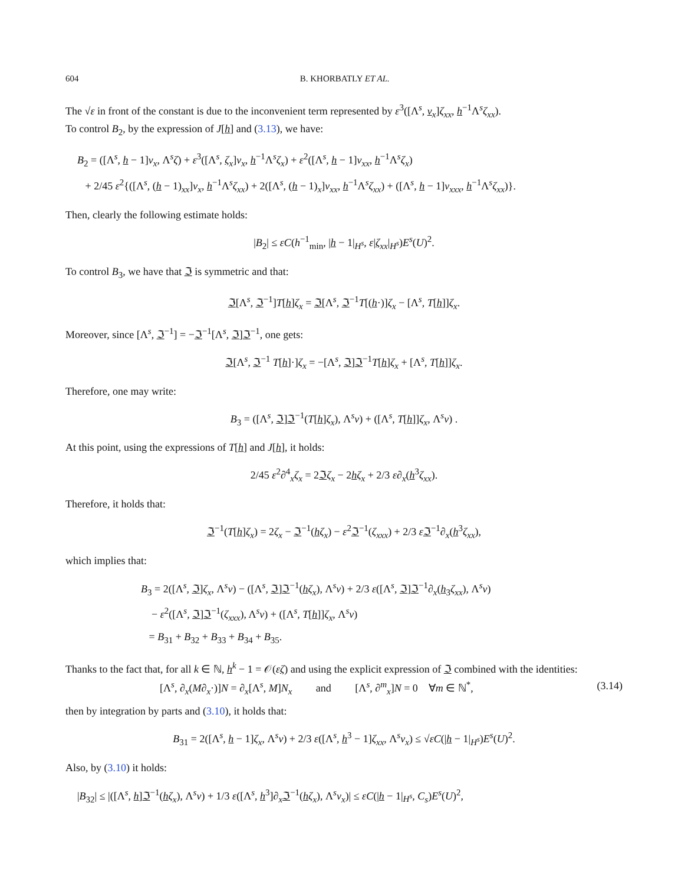604 B. KHORBATLY ET AL.
The √ε in front of the constant is due to the inconvenient term represented by ε<sup>3</sup>([Λ<sup>s</sup>, v<sub>x</sub>]ζ<sub>xx</sub>, h<sup>−1</sup>Λ<sup>s</sup>ζ<sub>xx</sub>).
To control B<sub>2</sub>, by the expression of J[h] and (3.13), we have:
B<sub>2</sub> = ([Λ<sup>s</sup>, h − 1]v<sub>x</sub>, Λ<sup>s</sup>ζ) + ε<sup>3</sup>([Λ<sup>s</sup>, ζ<sub>x</sub>]v<sub>x</sub>, h<sup>−1</sup>Λ<sup>s</sup>ζ<sub>x</sub>) + ε<sup>2</sup>([Λ<sup>s</sup>, h − 1]v<sub>xx</sub>, h<sup>−1</sup>Λ<sup>s</sup>ζ<sub>x</sub>)
+ 2/45 ε<sup>2</sup>{([Λ<sup>s</sup>, (h − 1)<sub>xx</sub>]v<sub>x</sub>, h<sup>−1</sup>Λ<sup>s</sup>ζ<sub>xx</sub>) + 2([Λ<sup>s</sup>, (h − 1)<sub>x</sub>]v<sub>xx</sub>, h<sup>−1</sup>Λ<sup>s</sup>ζ<sub>xx</sub>) + ([Λ<sup>s</sup>, h − 1]v<sub>xxx</sub>, h<sup>−1</sup>Λ<sup>s</sup>ζ<sub>xx</sub>)}.
Then, clearly the following estimate holds:
|B<sub>2</sub>| ≤ εC(h<sup>−1</sup><sub>min</sub>, |h − 1|<sub>H<sup>s</sup></sub>, ε|ζ<sub>xx</sub>|<sub>H<sup>s</sup></sub>)E<sup>s</sup>(U)<sup>2</sup>.
To control B<sub>3</sub>, we have that ℑ is symmetric and that:
ℑ[Λ<sup>s</sup>, ℑ<sup>−1</sup>]T[h]ζ<sub>x</sub> = ℑ[Λ<sup>s</sup>, ℑ<sup>−1</sup>T[(h·)]ζ<sub>x</sub> − [Λ<sup>s</sup>, T[h]]ζ<sub>x</sub>.
Moreover, since [Λ<sup>s</sup>, ℑ<sup>−1</sup>] = −ℑ<sup>−1</sup>[Λ<sup>s</sup>, ℑ]ℑ<sup>−1</sup>, one gets:
ℑ[Λ<sup>s</sup>, ℑ<sup>−1</sup> T[h]·]ζ<sub>x</sub> = −[Λ<sup>s</sup>, ℑ]ℑ<sup>−1</sup>T[h]ζ<sub>x</sub> + [Λ<sup>s</sup>, T[h]]ζ<sub>x</sub>.
Therefore, one may write:
B<sub>3</sub> = ([Λ<sup>s</sup>, ℑ]ℑ<sup>−1</sup>(T[h]ζ<sub>x</sub>), Λ<sup>s</sup>v) + ([Λ<sup>s</sup>, T[h]]ζ<sub>x</sub>, Λ<sup>s</sup>v) .
At this point, using the expressions of T[h] and J[h], it holds:
2/45 ε<sup>2</sup>∂<sup>4</sup><sub>x</sub>ζ<sub>x</sub> = 2ℑζ<sub>x</sub> − 2hζ<sub>x</sub> + 2/3 ε∂<sub>x</sub>(h<sup>3</sup>ζ<sub>xx</sub>).
Therefore, it holds that:
ℑ<sup>−1</sup>(T[h]ζ<sub>x</sub>) = 2ζ<sub>x</sub> − ℑ<sup>−1</sup>(hζ<sub>x</sub>) − ε<sup>2</sup>ℑ<sup>−1</sup>(ζ<sub>xxx</sub>) + 2/3 εℑ<sup>−1</sup>∂<sub>x</sub>(h<sup>3</sup>ζ<sub>xx</sub>),
which implies that:
B<sub>3</sub> = 2([Λ<sup>s</sup>, ℑ]ζ<sub>x</sub>, Λ<sup>s</sup>v) − ([Λ<sup>s</sup>, ℑ]ℑ<sup>−1</sup>(hζ<sub>x</sub>), Λ<sup>s</sup>v) + 2/3 ε([Λ<sup>s</sup>, ℑ]ℑ<sup>−1</sup>∂<sub>x</sub>(h<sub>3</sub>ζ<sub>xx</sub>), Λ<sup>s</sup>v)
− ε<sup>2</sup>([Λ<sup>s</sup>, ℑ]ℑ<sup>−1</sup>(ζ<sub>xxx</sub>), Λ<sup>s</sup>v) + ([Λ<sup>s</sup>, T[h]]ζ<sub>x</sub>, Λ<sup>s</sup>v)
= B<sub>31</sub> + B<sub>32</sub> + B<sub>33</sub> + B<sub>34</sub> + B<sub>35</sub>.
Thanks to the fact that, for all k ∈ ℕ, h<sup>k</sup> − 1 = 𝒪(εζ) and using the explicit expression of ℑ combined with the identities:
[Λ<sup>s</sup>, ∂<sub>x</sub>(M∂<sub>x</sub>·)]N = ∂<sub>x</sub>[Λ<sup>s</sup>, M]N<sub>x</sub> and [Λ<sup>s</sup>, ∂<sup>m</sup><sub>x</sub>]N = 0 ∀m ∈ ℕ<sup>*</sup>, (3.14)
then by integration by parts and (3.10), it holds that:
B<sub>31</sub> = 2([Λ<sup>s</sup>, h − 1]ζ<sub>x</sub>, Λ<sup>s</sup>v) + 2/3 ε([Λ<sup>s</sup>, h<sup>3</sup> − 1]ζ<sub>xx</sub>, Λ<sup>s</sup>v<sub>x</sub>) ≤ √εC(|h − 1|<sub>H<sup>s</sup></sub>)E<sup>s</sup>(U)<sup>2</sup>.
Also, by (3.10) it holds:
|B<sub>32</sub>| ≤ |([Λ<sup>s</sup>, h]ℑ<sup>−1</sup>(hζ<sub>x</sub>), Λ<sup>s</sup>v) + 1/3 ε([Λ<sup>s</sup>, h<sup>3</sup>]∂<sub>x</sub>ℑ<sup>−1</sup>(hζ<sub>x</sub>), Λ<sup>s</sup>v<sub>x</sub>)| ≤ εC(|h − 1|<sub>H<sup>s</sup></sub>, C<sub>s</sub>)E<sup>s</sup>(U)<sup>2</sup>,